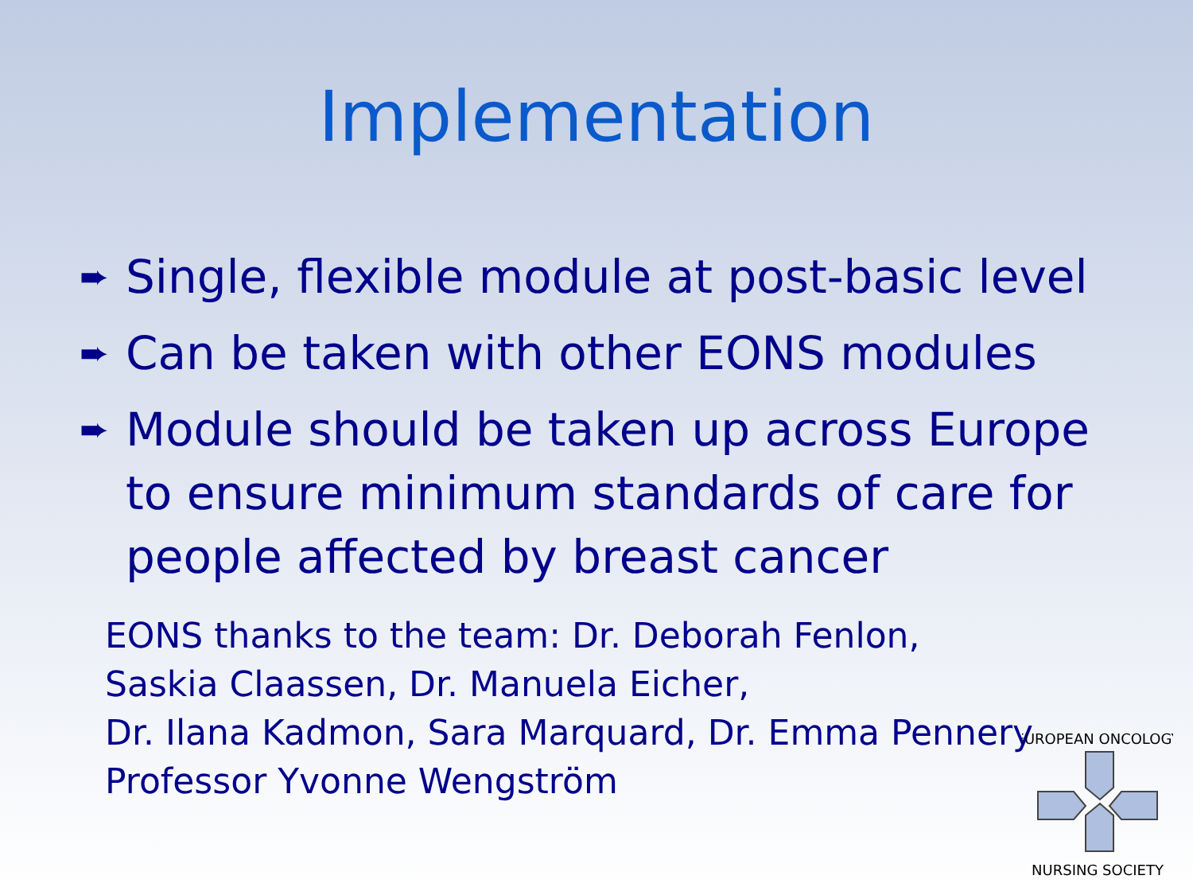Implementation
➨ Single, flexible module at post-basic level
➨ Can be taken with other EONS modules
➨ Module should be taken up across Europe to ensure minimum standards of care for people affected by breast cancer
EONS thanks to the team: Dr. Deborah Fenlon,
Saskia Claassen, Dr. Manuela Eicher,
Dr. Ilana Kadmon, Sara Marquard, Dr. Emma Pennery
Professor Yvonne Wengström
EUROPEAN ONCOLOGY
NURSING SOCIETY